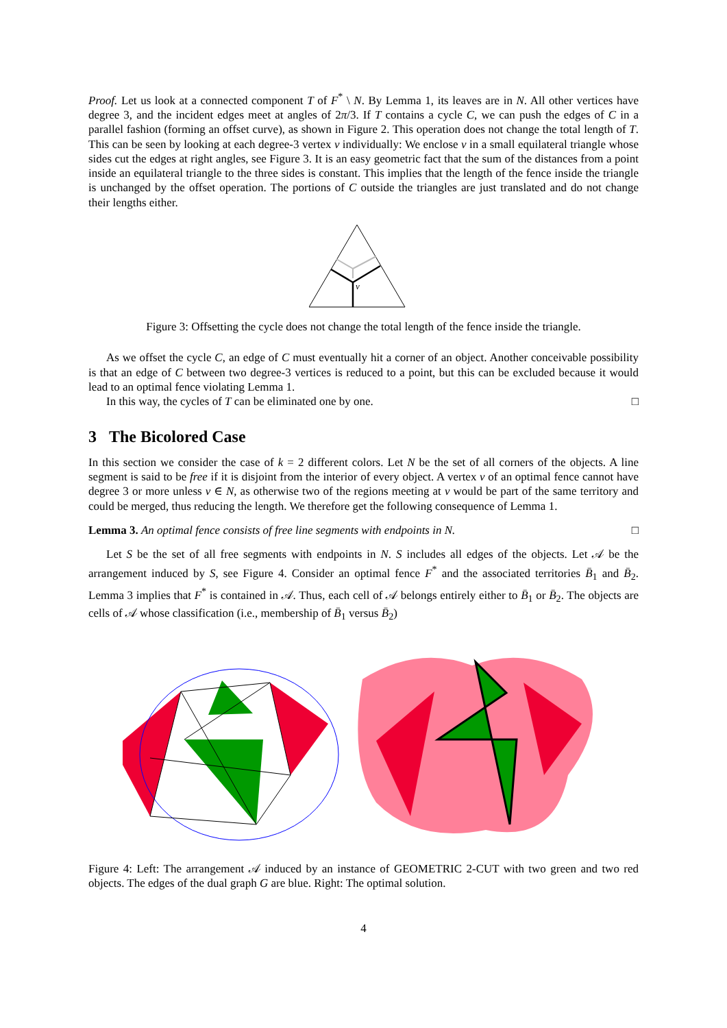Proof. Let us look at a connected component T of F<sup>*</sup> \ N. By Lemma 1, its leaves are in N. All other vertices have degree 3, and the incident edges meet at angles of 2π/3. If T contains a cycle C, we can push the edges of C in a parallel fashion (forming an offset curve), as shown in Figure 2. This operation does not change the total length of T. This can be seen by looking at each degree-3 vertex v individually: We enclose v in a small equilateral triangle whose sides cut the edges at right angles, see Figure 3. It is an easy geometric fact that the sum of the distances from a point inside an equilateral triangle to the three sides is constant. This implies that the length of the fence inside the triangle is unchanged by the offset operation. The portions of C outside the triangles are just translated and do not change their lengths either.
v
Figure 3: Offsetting the cycle does not change the total length of the fence inside the triangle.
As we offset the cycle C, an edge of C must eventually hit a corner of an object. Another conceivable possibility is that an edge of C between two degree-3 vertices is reduced to a point, but this can be excluded because it would lead to an optimal fence violating Lemma 1.
In this way, the cycles of T can be eliminated one by one. □
3 The Bicolored Case
In this section we consider the case of k = 2 different colors. Let N be the set of all corners of the objects. A line segment is said to be free if it is disjoint from the interior of every object. A vertex v of an optimal fence cannot have degree 3 or more unless v ∈ N, as otherwise two of the regions meeting at v would be part of the same territory and could be merged, thus reducing the length. We therefore get the following consequence of Lemma 1.
Lemma 3. An optimal fence consists of free line segments with endpoints in N. □
Let S be the set of all free segments with endpoints in N. S includes all edges of the objects. Let 𝒜 be the arrangement induced by S, see Figure 4. Consider an optimal fence F<sup>*</sup> and the associated territories B̄<sub>1</sub> and B̄<sub>2</sub>. Lemma 3 implies that F<sup>*</sup> is contained in 𝒜. Thus, each cell of 𝒜 belongs entirely either to B̄<sub>1</sub> or B̄<sub>2</sub>. The objects are cells of 𝒜 whose classification (i.e., membership of B̄<sub>1</sub> versus B̄<sub>2</sub>)
Figure 4: Left: The arrangement 𝒜 induced by an instance of GEOMETRIC 2-CUT with two green and two red objects. The edges of the dual graph G are blue. Right: The optimal solution.
4